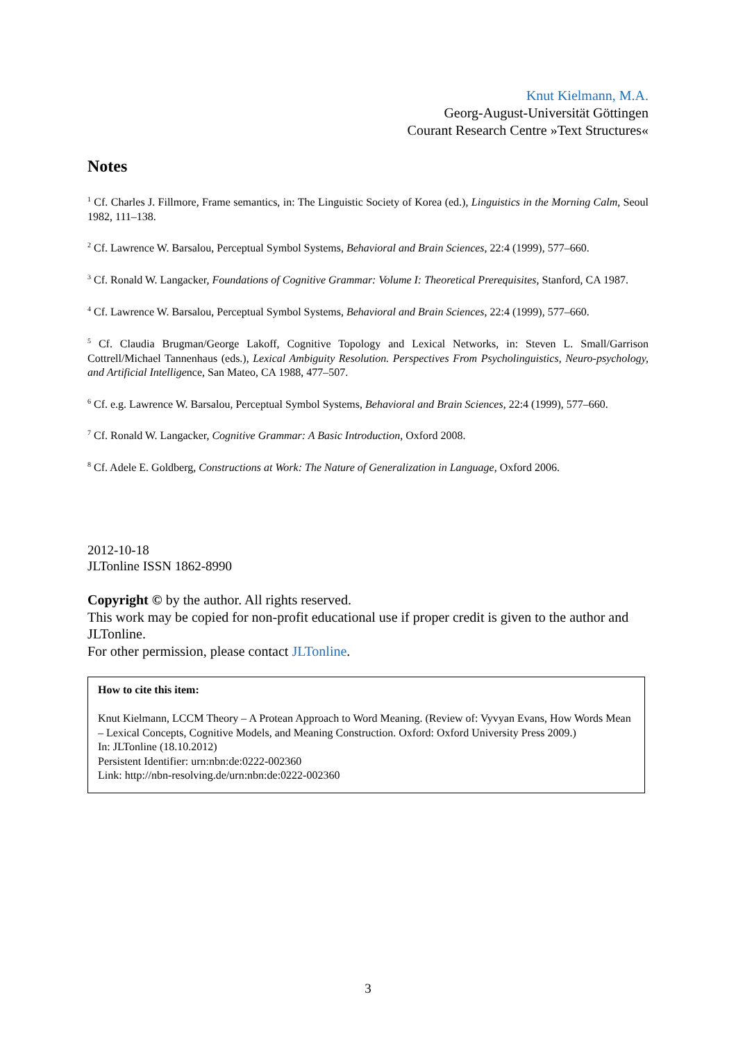Knut Kielmann, M.A.
Georg-August-Universität Göttingen
Courant Research Centre »Text Structures«
Notes
<sup>1</sup> Cf. Charles J. Fillmore, Frame semantics, in: The Linguistic Society of Korea (ed.), Linguistics in the Morning Calm, Seoul 1982, 111–138.
<sup>2</sup> Cf. Lawrence W. Barsalou, Perceptual Symbol Systems, Behavioral and Brain Sciences, 22:4 (1999), 577–660.
<sup>3</sup> Cf. Ronald W. Langacker, Foundations of Cognitive Grammar: Volume I: Theoretical Prerequisites, Stanford, CA 1987.
<sup>4</sup> Cf. Lawrence W. Barsalou, Perceptual Symbol Systems, Behavioral and Brain Sciences, 22:4 (1999), 577–660.
<sup>5</sup> Cf. Claudia Brugman/George Lakoff, Cognitive Topology and Lexical Networks, in: Steven L. Small/Garrison Cottrell/Michael Tannenhaus (eds.), Lexical Ambiguity Resolution. Perspectives From Psycholinguistics, Neuro-psychology, and Artificial Intelligence, San Mateo, CA 1988, 477–507.
<sup>6</sup> Cf. e.g. Lawrence W. Barsalou, Perceptual Symbol Systems, Behavioral and Brain Sciences, 22:4 (1999), 577–660.
<sup>7</sup> Cf. Ronald W. Langacker, Cognitive Grammar: A Basic Introduction, Oxford 2008.
<sup>8</sup> Cf. Adele E. Goldberg, Constructions at Work: The Nature of Generalization in Language, Oxford 2006.
2012-10-18
JLTonline ISSN 1862-8990
Copyright © by the author. All rights reserved.
This work may be copied for non-profit educational use if proper credit is given to the author and JLTonline.
For other permission, please contact JLTonline.
How to cite this item:
Knut Kielmann, LCCM Theory – A Protean Approach to Word Meaning. (Review of: Vyvyan Evans, How Words Mean – Lexical Concepts, Cognitive Models, and Meaning Construction. Oxford: Oxford University Press 2009.)
In: JLTonline (18.10.2012)
Persistent Identifier: urn:nbn:de:0222-002360
Link: http://nbn-resolving.de/urn:nbn:de:0222-002360
3